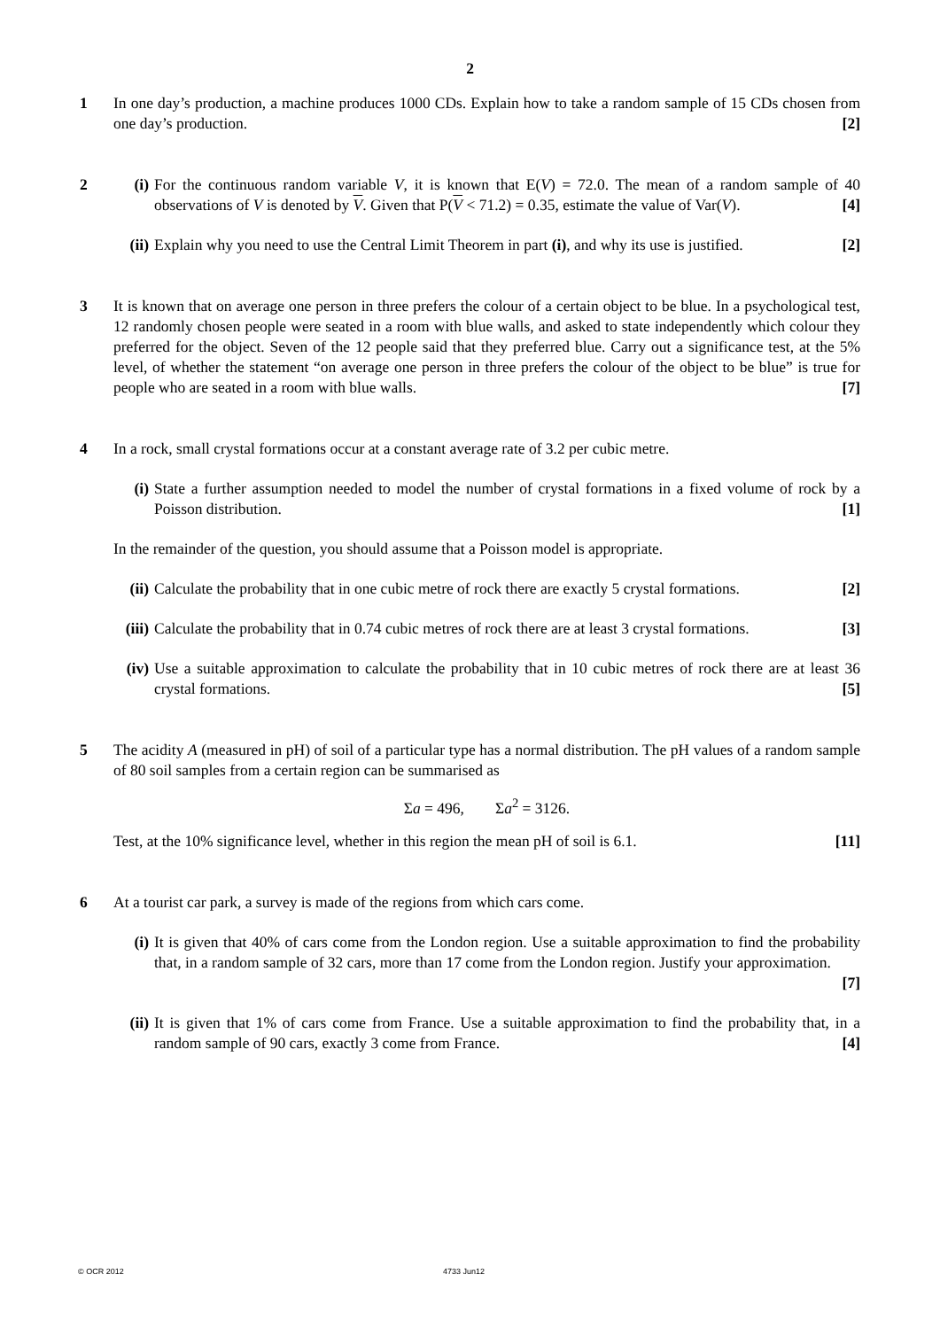2
1 In one day’s production, a machine produces 1000 CDs. Explain how to take a random sample of 15 CDs chosen from one day’s production. [2]
2 (i) For the continuous random variable V, it is known that E(V) = 72.0. The mean of a random sample of 40 observations of V is denoted by V. Given that P(V < 71.2) = 0.35, estimate the value of Var(V). [4]
(ii)
Explain why you need to use the Central Limit Theorem in part (i), and why its use is justified. [2]
3 It is known that on average one person in three prefers the colour of a certain object to be blue. In a psychological test, 12 randomly chosen people were seated in a room with blue walls, and asked to state independently which colour they preferred for the object. Seven of the 12 people said that they preferred blue. Carry out a significance test, at the 5% level, of whether the statement “on average one person in three prefers the colour of the object to be blue” is true for people who are seated in a room with blue walls. [7]
4 In a rock, small crystal formations occur at a constant average rate of 3.2 per cubic metre.
(i) State a further assumption needed to model the number of crystal formations in a fixed volume of rock by a Poisson distribution. [1]
In the remainder of the question, you should assume that a Poisson model is appropriate.
(ii)
Calculate the probability that in one cubic metre of rock there are exactly 5 crystal formations. [2]
(iii)
Calculate the probability that in 0.74 cubic metres of rock there are at least 3 crystal formations. [3]
(iv)
Use a suitable approximation to calculate the probability that in 10 cubic metres of rock there are at least 36 crystal formations. [5]
5 The acidity A (measured in pH) of soil of a particular type has a normal distribution. The pH values of a random sample of 80 soil samples from a certain region can be summarised as
Σa = 496, Σa<sup>2</sup> = 3126.
Test, at the 10% significance level, whether in this region the mean pH of soil is 6.1. [11]
6 At a tourist car park, a survey is made of the regions from which cars come.
(i) It is given that 40% of cars come from the London region. Use a suitable approximation to find the probability that, in a random sample of 32 cars, more than 17 come from the London region. Justify your approximation. [7]
(ii)
It is given that 1% of cars come from France. Use a suitable approximation to find the probability that, in a random sample of 90 cars, exactly 3 come from France. [4]
© OCR 2012 4733 Jun12